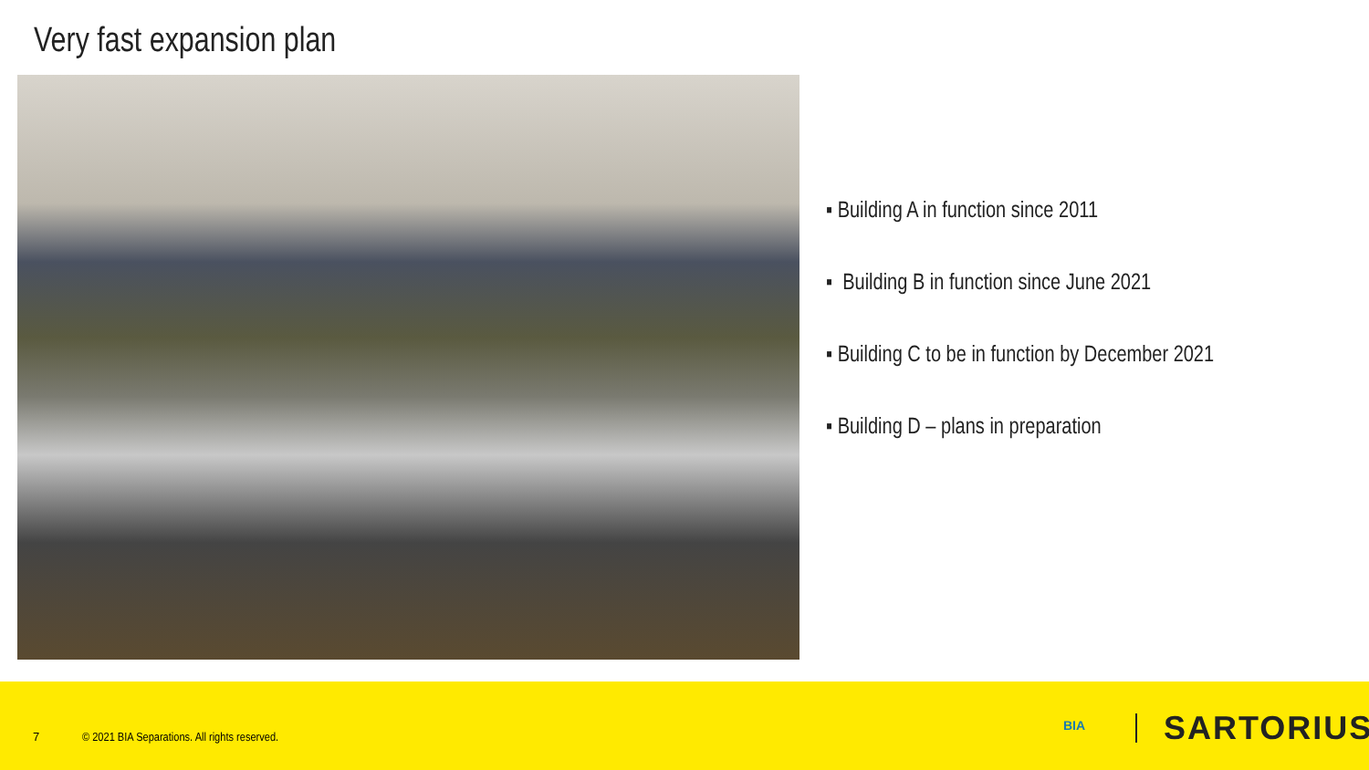Very fast expansion plan
▪ Building A in function since 2011
▪ Building B in function since June 2021
▪ Building C to be in function by December 2021
▪ Building D – plans in preparation
7 © 2021 BIA Separations. All rights reserved.
BIA SARTORIUS